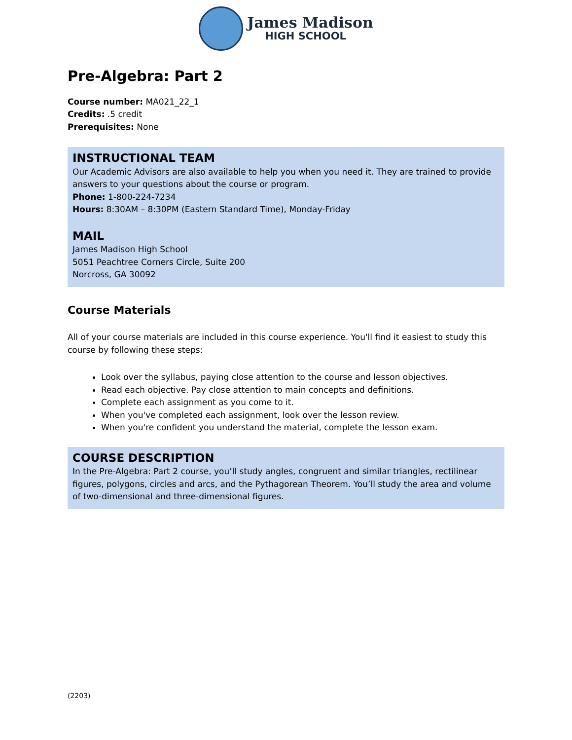James Madison
HIGH SCHOOL
Pre-Algebra: Part 2
Course number: MA021_22_1
Credits: .5 credit
Prerequisites: None
INSTRUCTIONAL TEAM
Our Academic Advisors are also available to help you when you need it. They are trained to provide answers to your questions about the course or program.
Phone: 1-800-224-7234
Hours: 8:30AM – 8:30PM (Eastern Standard Time), Monday-Friday
MAIL
James Madison High School
5051 Peachtree Corners Circle, Suite 200
Norcross, GA 30092
Course Materials
All of your course materials are included in this course experience. You'll find it easiest to study this course by following these steps:
Look over the syllabus, paying close attention to the course and lesson objectives.
Read each objective. Pay close attention to main concepts and definitions.
Complete each assignment as you come to it.
When you've completed each assignment, look over the lesson review.
When you're confident you understand the material, complete the lesson exam.
COURSE DESCRIPTION
In the Pre-Algebra: Part 2 course, you’ll study angles, congruent and similar triangles, rectilinear figures, polygons, circles and arcs, and the Pythagorean Theorem. You’ll study the area and volume of two-dimensional and three-dimensional figures.
(2203)